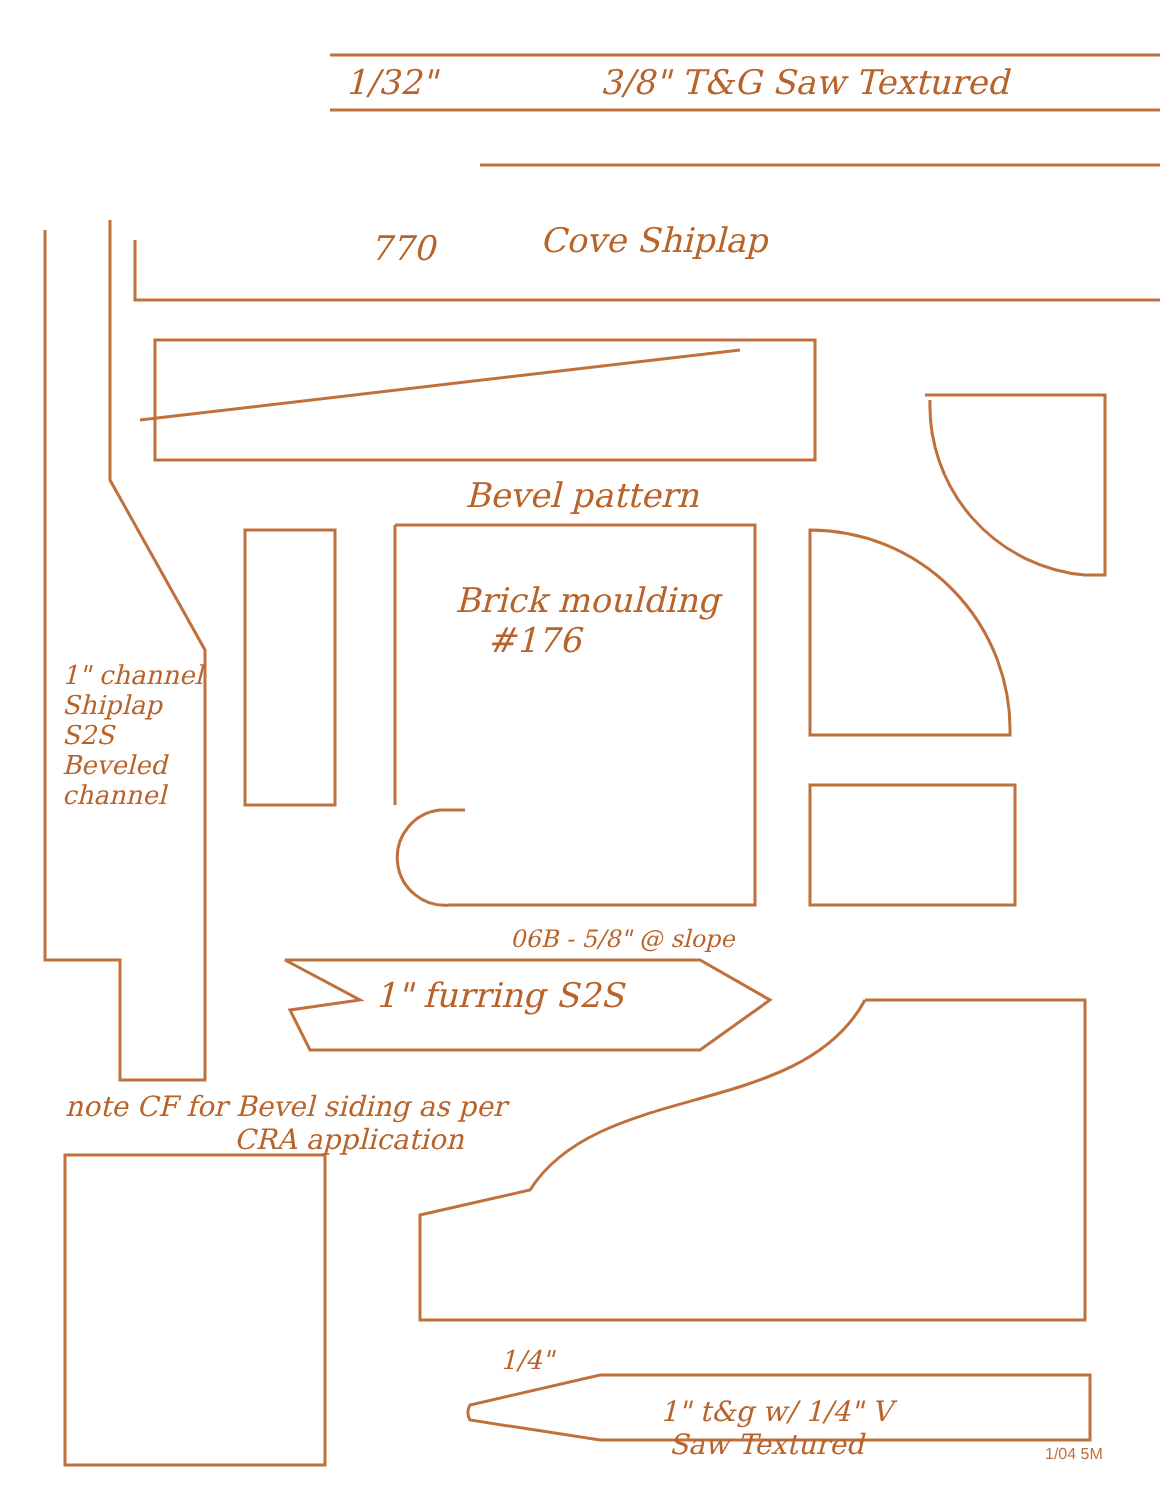1/32" 3/8" T&G Saw Textured
770 Cove Shiplap
Bevel pattern
Brick moulding
#176
1" channel
Shiplap
S2S
Beveled
channel
06B - 5/8" @ slope
1" furring S2S
note CF for Bevel siding as per
CRA application
1/4"
1" t&g w/ 1/4" V
Saw Textured
1/04 5M